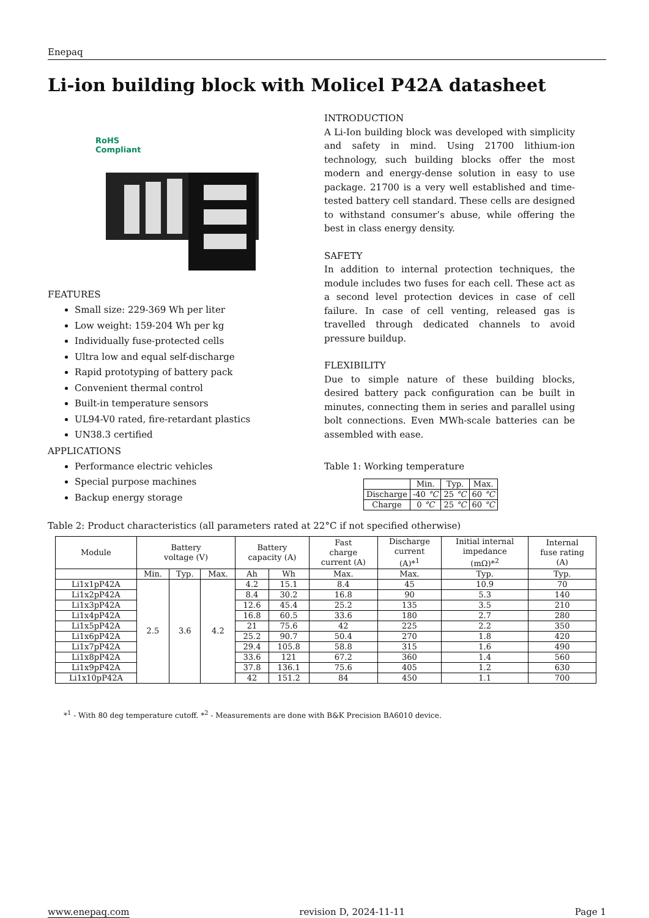Enepaq
Li-ion building block with Molicel P42A datasheet
RoHS
Compliant
FEATURES
Small size: 229-369 Wh per liter
Low weight: 159-204 Wh per kg
Individually fuse-protected cells
Ultra low and equal self-discharge
Rapid prototyping of battery pack
Convenient thermal control
Built-in temperature sensors
UL94-V0 rated, fire-retardant plastics
UN38.3 certified
APPLICATIONS
Performance electric vehicles
Special purpose machines
Backup energy storage
INTRODUCTION
A Li-Ion building block was developed with simplicity and safety in mind. Using 21700 lithium-ion technology, such building blocks offer the most modern and energy-dense solution in easy to use package. 21700 is a very well established and time-tested battery cell standard. These cells are designed to withstand consumer’s abuse, while offering the best in class energy density.
SAFETY
In addition to internal protection techniques, the module includes two fuses for each cell. These act as a second level protection devices in case of cell failure. In case of cell venting, released gas is travelled through dedicated channels to avoid pressure buildup.
FLEXIBILITY
Due to simple nature of these building blocks, desired battery pack configuration can be built in minutes, connecting them in series and parallel using bolt connections. Even MWh-scale batteries can be assembled with ease.
Table 1: Working temperature
| | Min. | Typ. | Max. |
| --- | --- | --- | --- |
| Discharge | -40 °C | 25 °C | 60 °C |
| Charge | 0 °C | 25 °C | 60 °C |
Table 2: Product characteristics (all parameters rated at 22°C if not specified otherwise)
| Module | Battery voltage (V) | | | Battery capacity (A) | | Fast charge current (A) | Discharge current (A)*<sup>1</sup> | Initial internal impedance (mΩ)*<sup>2</sup> | Internal fuse rating (A) |
| --- | --- | --- | --- | --- | --- | --- | --- | --- | --- |
| | Min. | Typ. | Max. | Ah | Wh | Max. | Max. | Typ. | Typ. |
| Li1x1pP42A | 2.5 | 3.6 | 4.2 | 4.2 | 15.1 | 8.4 | 45 | 10.9 | 70 |
| Li1x2pP42A | | | | 8.4 | 30.2 | 16.8 | 90 | 5.3 | 140 |
| Li1x3pP42A | | | | 12.6 | 45.4 | 25.2 | 135 | 3.5 | 210 |
| Li1x4pP42A | | | | 16.8 | 60.5 | 33.6 | 180 | 2.7 | 280 |
| Li1x5pP42A | | | | 21 | 75.6 | 42 | 225 | 2.2 | 350 |
| Li1x6pP42A | | | | 25.2 | 90.7 | 50.4 | 270 | 1.8 | 420 |
| Li1x7pP42A | | | | 29.4 | 105.8 | 58.8 | 315 | 1.6 | 490 |
| Li1x8pP42A | | | | 33.6 | 121 | 67.2 | 360 | 1.4 | 560 |
| Li1x9pP42A | | | | 37.8 | 136.1 | 75.6 | 405 | 1.2 | 630 |
| Li1x10pP42A | | | | 42 | 151.2 | 84 | 450 | 1.1 | 700 |
*<sup>1</sup> - With 80 deg temperature cutoff. *<sup>2</sup> - Measurements are done with B&K Precision BA6010 device.
www.enepaq.com revision D, 2024-11-11 Page 1